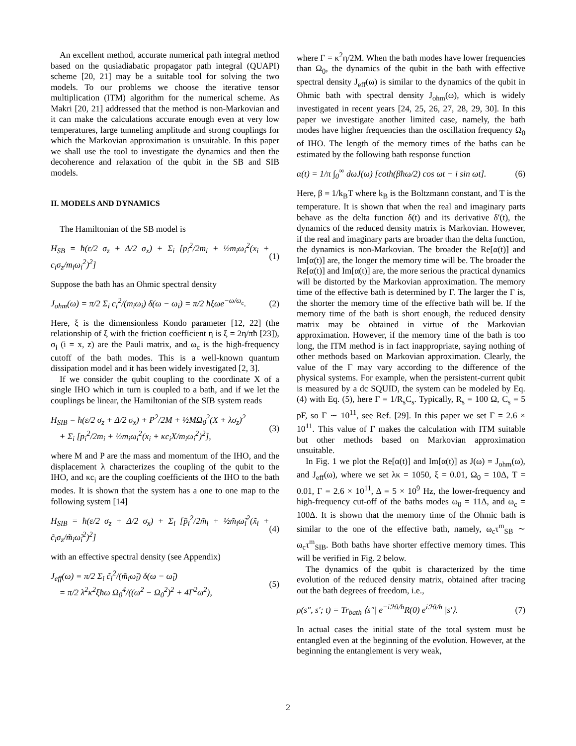An excellent method, accurate numerical path integral method based on the qusiadiabatic propagator path integral (QUAPI) scheme [20, 21] may be a suitable tool for solving the two models. To our problems we choose the iterative tensor multiplication (ITM) algorithm for the numerical scheme. As Makri [20, 21] addressed that the method is non-Markovian and it can make the calculations accurate enough even at very low temperatures, large tunneling amplitude and strong couplings for which the Markovian approximation is unsuitable. In this paper we shall use the tool to investigate the dynamics and then the decoherence and relaxation of the qubit in the SB and SIB models.
II. MODELS AND DYNAMICS
The Hamiltonian of the SB model is
H<sub>SB</sub> = ħ(ε/2 σ<sub>z</sub> + Δ/2 σ<sub>x</sub>) + Σ<sub>i</sub> [p<sub>i</sub><sup>2</sup>/2m<sub>i</sub> + ½m<sub>i</sub>ω<sub>i</sub><sup>2</sup>(x<sub>i</sub> + c<sub>i</sub>σ<sub>z</sub>/m<sub>i</sub>ω<sub>i</sub><sup>2</sup>)<sup>2</sup>] (1)
Suppose the bath has an Ohmic spectral density
J<sub>ohm</sub>(ω) = π/2 Σ<sub>i</sub> c<sub>i</sub><sup>2</sup>/(m<sub>i</sub>ω<sub>i</sub>) δ(ω − ω<sub>i</sub>) = π/2 ħξωe<sup>−ω/ω<sub>c</sub></sup>. (2)
Here, ξ is the dimensionless Kondo parameter [12, 22] (the relationship of ξ with the friction coefficient η is ξ = 2η/πħ [23]), σ<sub>i</sub> (i = x, z) are the Pauli matrix, and ω<sub>c</sub> is the high-frequency cutoff of the bath modes. This is a well-known quantum dissipation model and it has been widely investigated [2, 3].
If we consider the qubit coupling to the coordinate X of a single IHO which in turn is coupled to a bath, and if we let the couplings be linear, the Hamiltonian of the SIB system reads
H<sub>SIB</sub> = ħ(ε/2 σ<sub>z</sub> + Δ/2 σ<sub>x</sub>) + P<sup>2</sup>/2M + ½MΩ<sub>0</sub><sup>2</sup>(X + λσ<sub>z</sub>)<sup>2</sup>
+ Σ<sub>i</sub> [p<sub>i</sub><sup>2</sup>/2m<sub>i</sub> + ½m<sub>i</sub>ω<sub>i</sub><sup>2</sup>(x<sub>i</sub> + κc<sub>i</sub>X/m<sub>i</sub>ω<sub>i</sub><sup>2</sup>)<sup>2</sup>], (3)
where M and P are the mass and momentum of the IHO, and the displacement λ characterizes the coupling of the qubit to the IHO, and κc<sub>i</sub> are the coupling coefficients of the IHO to the bath modes. It is shown that the system has a one to one map to the following system [14]
H<sub>SIB</sub> = ħ(ε/2 σ<sub>z</sub> + Δ/2 σ<sub>x</sub>) + Σ<sub>i</sub> [p̃<sub>i</sub><sup>2</sup>/2m̃<sub>i</sub> + ½m̃<sub>i</sub>ω̃<sub>i</sub><sup>2</sup>(x̃<sub>i</sub> + c̃<sub>i</sub>σ<sub>z</sub>/m̃<sub>i</sub>ω̃<sub>i</sub><sup>2</sup>)<sup>2</sup>] (4)
with an effective spectral density (see Appendix)
J<sub>eff</sub>(ω) = π/2 Σ<sub>i</sub> c̃<sub>i</sub><sup>2</sup>/(m̃<sub>i</sub>ω̃<sub>i</sub>) δ(ω − ω̃<sub>i</sub>)
= π/2 λ<sup>2</sup>κ<sup>2</sup>ξħω Ω<sub>0</sub><sup>4</sup>/((ω<sup>2</sup> − Ω<sub>0</sub><sup>2</sup>)<sup>2</sup> + 4Γ<sup>2</sup>ω<sup>2</sup>), (5)
where Γ = κ<sup>2</sup>η/2M. When the bath modes have lower frequencies than Ω<sub>0</sub>, the dynamics of the qubit in the bath with effective spectral density J<sub>eff</sub>(ω) is similar to the dynamics of the qubit in Ohmic bath with spectral density J<sub>ohm</sub>(ω), which is widely investigated in recent years [24, 25, 26, 27, 28, 29, 30]. In this paper we investigate another limited case, namely, the bath modes have higher frequencies than the oscillation frequency Ω<sub>0</sub> of IHO. The length of the memory times of the baths can be estimated by the following bath response function
α(t) = 1/π ∫<sub>0</sub><sup>∞</sup> dωJ(ω) [coth(βħω/2) cos ωt − i sin ωt]. (6)
Here, β = 1/k<sub>B</sub>T where k<sub>B</sub> is the Boltzmann constant, and T is the temperature. It is shown that when the real and imaginary parts behave as the delta function δ(t) and its derivative δ′(t), the dynamics of the reduced density matrix is Markovian. However, if the real and imaginary parts are broader than the delta function, the dynamics is non-Markovian. The broader the Re[α(t)] and Im[α(t)] are, the longer the memory time will be. The broader the Re[α(t)] and Im[α(t)] are, the more serious the practical dynamics will be distorted by the Markovian approximation. The memory time of the effective bath is determined by Γ. The larger the Γ is, the shorter the memory time of the effective bath will be. If the memory time of the bath is short enough, the reduced density matrix may be obtained in virtue of the Markovian approximation. However, if the memory time of the bath is too long, the ITM method is in fact inappropriate, saying nothing of other methods based on Markovian approximation. Clearly, the value of the Γ may vary according to the difference of the physical systems. For example, when the persistent-current qubit is measured by a dc SQUID, the system can be modeled by Eq. (4) with Eq. (5), here Γ = 1/R<sub>s</sub>C<sub>s</sub>. Typically, R<sub>s</sub> = 100 Ω, C<sub>s</sub> = 5 pF, so Γ ∼ 10<sup>11</sup>, see Ref. [29]. In this paper we set Γ = 2.6 × 10<sup>11</sup>. This value of Γ makes the calculation with ITM suitable but other methods based on Markovian approximation unsuitable.
In Fig. 1 we plot the Re[α(t)] and Im[α(t)] as J(ω) = J<sub>ohm</sub>(ω), and J<sub>eff</sub>(ω), where we set λκ = 1050, ξ = 0.01, Ω<sub>0</sub> = 10Δ, T = 0.01, Γ = 2.6 × 10<sup>11</sup>, Δ = 5 × 10<sup>9</sup> Hz, the lower-frequency and high-frequency cut-off of the baths modes ω<sub>0</sub> = 11Δ, and ω<sub>c</sub> = 100Δ. It is shown that the memory time of the Ohmic bath is similar to the one of the effective bath, namely, ω<sub>c</sub>τ<sup>m</sup><sub>SB</sub> ∼ ω<sub>c</sub>τ<sup>m</sup><sub>SIB</sub>. Both baths have shorter effective memory times. This will be verified in Fig. 2 below.
The dynamics of the qubit is characterized by the time evolution of the reduced density matrix, obtained after tracing out the bath degrees of freedom, i.e.,
ρ(s″, s′; t) = Tr<sub>bath</sub> ⟨s″| e<sup>−iℋt/ħ</sup>R(0) e<sup>iℋt/ħ</sup> |s′⟩. (7)
In actual cases the initial state of the total system must be entangled even at the beginning of the evolution. However, at the beginning the entanglement is very weak,
2